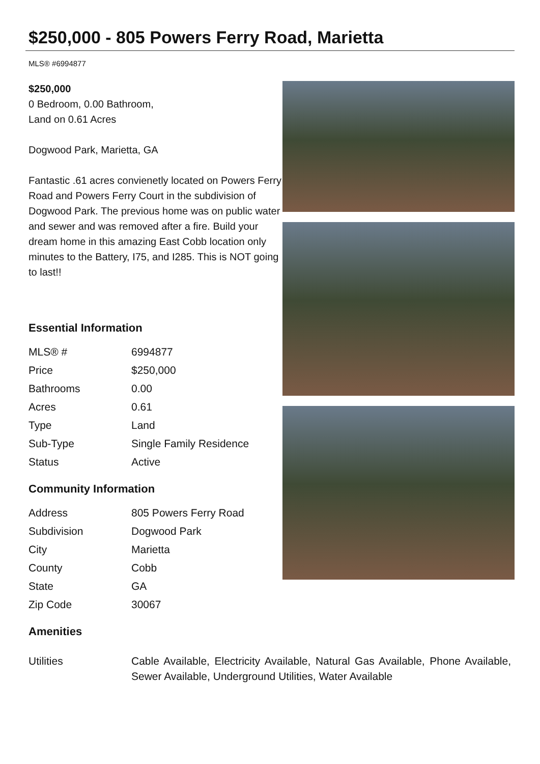$250,000 - 805 Powers Ferry Road, Marietta
MLS® #6994877
$250,000
0 Bedroom, 0.00 Bathroom,
Land on 0.61 Acres
Dogwood Park, Marietta, GA
Fantastic .61 acres convienetly located on Powers Ferry Road and Powers Ferry Court in the subdivision of Dogwood Park. The previous home was on public water and sewer and was removed after a fire. Build your dream home in this amazing East Cobb location only minutes to the Battery, I75, and I285. This is NOT going to last!!
Essential Information
| MLS® # | 6994877 |
| Price | $250,000 |
| Bathrooms | 0.00 |
| Acres | 0.61 |
| Type | Land |
| Sub-Type | Single Family Residence |
| Status | Active |
Community Information
| Address | 805 Powers Ferry Road |
| Subdivision | Dogwood Park |
| City | Marietta |
| County | Cobb |
| State | GA |
| Zip Code | 30067 |
Amenities
Utilities Cable Available, Electricity Available, Natural Gas Available, Phone Available, Sewer Available, Underground Utilities, Water Available